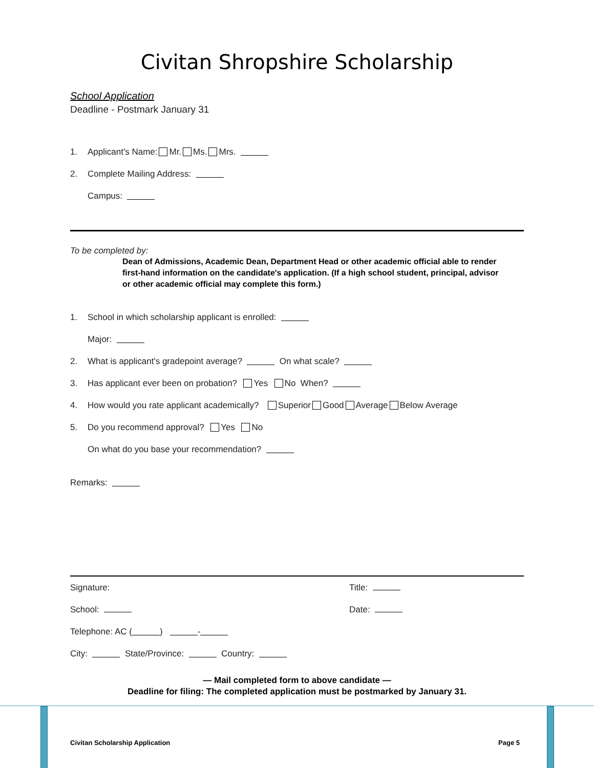Civitan Shropshire Scholarship
School Application
Deadline - Postmark January 31
1. Applicant's Name: Mr. Ms. Mrs.
2. Complete Mailing Address:
Campus:
To be completed by:
Dean of Admissions, Academic Dean, Department Head or other academic official able to render first-hand information on the candidate's application. (If a high school student, principal, advisor or other academic official may complete this form.)
1. School in which scholarship applicant is enrolled:
Major:
2. What is applicant's gradepoint average? On what scale?
3. Has applicant ever been on probation? Yes No When?
4. How would you rate applicant academically? Superior Good Average Below Average
5. Do you recommend approval? Yes No
On what do you base your recommendation?
Remarks:
Signature: Title:
School: Date:
Telephone: AC ( ) -
City: State/Province: Country:
— Mail completed form to above candidate —
Deadline for filing: The completed application must be postmarked by January 31.
Civitan Scholarship Application Page 5